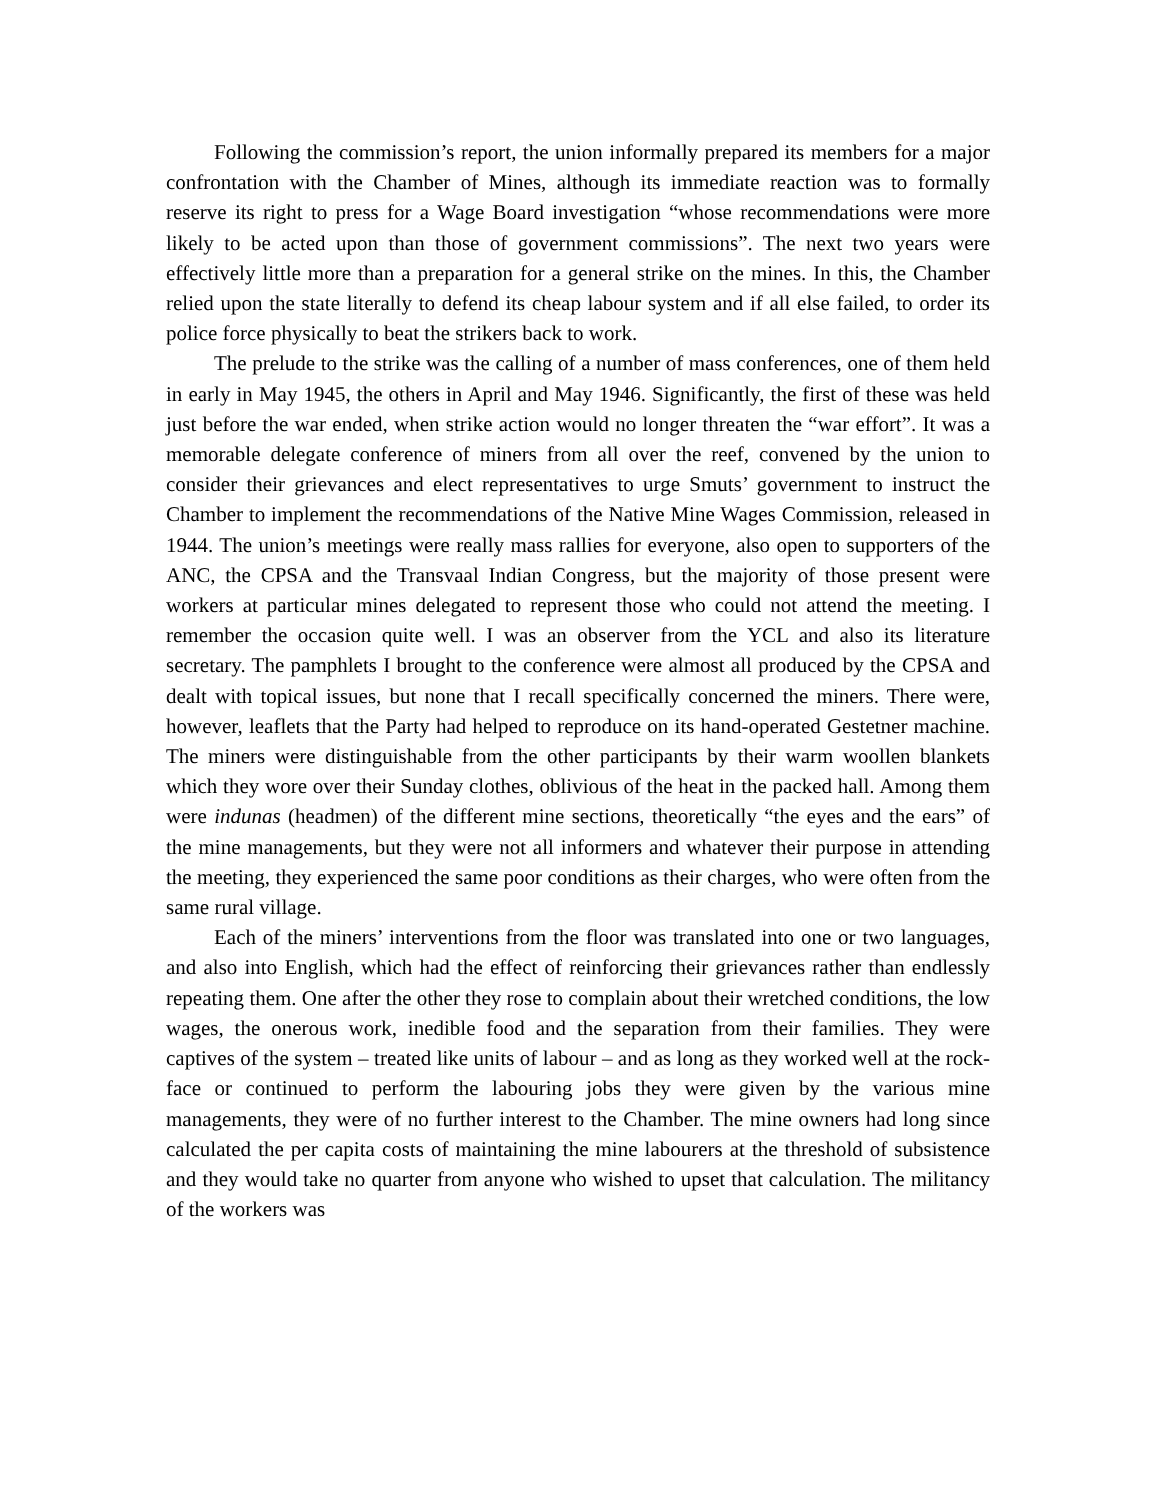Following the commission’s report, the union informally prepared its members for a major confrontation with the Chamber of Mines, although its immediate reaction was to formally reserve its right to press for a Wage Board investigation “whose recommendations were more likely to be acted upon than those of government commissions”. The next two years were effectively little more than a preparation for a general strike on the mines. In this, the Chamber relied upon the state literally to defend its cheap labour system and if all else failed, to order its police force physically to beat the strikers back to work.
The prelude to the strike was the calling of a number of mass conferences, one of them held in early in May 1945, the others in April and May 1946. Significantly, the first of these was held just before the war ended, when strike action would no longer threaten the “war effort”. It was a memorable delegate conference of miners from all over the reef, convened by the union to consider their grievances and elect representatives to urge Smuts’ government to instruct the Chamber to implement the recommendations of the Native Mine Wages Commission, released in 1944. The union’s meetings were really mass rallies for everyone, also open to supporters of the ANC, the CPSA and the Transvaal Indian Congress, but the majority of those present were workers at particular mines delegated to represent those who could not attend the meeting. I remember the occasion quite well. I was an observer from the YCL and also its literature secretary. The pamphlets I brought to the conference were almost all produced by the CPSA and dealt with topical issues, but none that I recall specifically concerned the miners. There were, however, leaflets that the Party had helped to reproduce on its hand-operated Gestetner machine. The miners were distinguishable from the other participants by their warm woollen blankets which they wore over their Sunday clothes, oblivious of the heat in the packed hall. Among them were indunas (headmen) of the different mine sections, theoretically “the eyes and the ears” of the mine managements, but they were not all informers and whatever their purpose in attending the meeting, they experienced the same poor conditions as their charges, who were often from the same rural village.
Each of the miners’ interventions from the floor was translated into one or two languages, and also into English, which had the effect of reinforcing their grievances rather than endlessly repeating them. One after the other they rose to complain about their wretched conditions, the low wages, the onerous work, inedible food and the separation from their families. They were captives of the system – treated like units of labour – and as long as they worked well at the rock-face or continued to perform the labouring jobs they were given by the various mine managements, they were of no further interest to the Chamber. The mine owners had long since calculated the per capita costs of maintaining the mine labourers at the threshold of subsistence and they would take no quarter from anyone who wished to upset that calculation. The militancy of the workers was